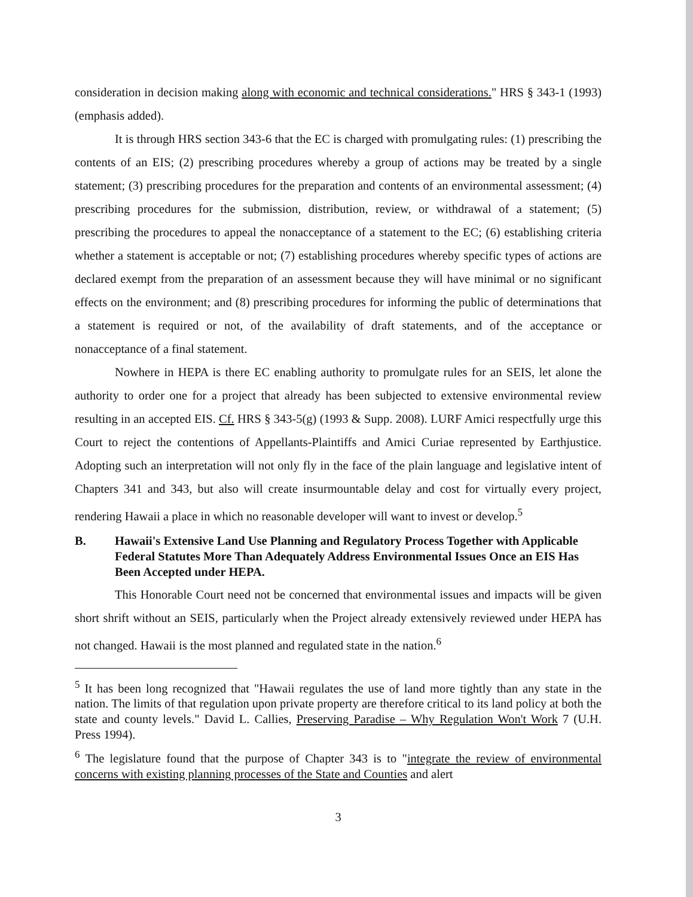consideration in decision making along with economic and technical considerations." HRS § 343-1 (1993) (emphasis added).
It is through HRS section 343-6 that the EC is charged with promulgating rules: (1) prescribing the contents of an EIS; (2) prescribing procedures whereby a group of actions may be treated by a single statement; (3) prescribing procedures for the preparation and contents of an environmental assessment; (4) prescribing procedures for the submission, distribution, review, or withdrawal of a statement; (5) prescribing the procedures to appeal the nonacceptance of a statement to the EC; (6) establishing criteria whether a statement is acceptable or not; (7) establishing procedures whereby specific types of actions are declared exempt from the preparation of an assessment because they will have minimal or no significant effects on the environment; and (8) prescribing procedures for informing the public of determinations that a statement is required or not, of the availability of draft statements, and of the acceptance or nonacceptance of a final statement.
Nowhere in HEPA is there EC enabling authority to promulgate rules for an SEIS, let alone the authority to order one for a project that already has been subjected to extensive environmental review resulting in an accepted EIS. Cf. HRS § 343-5(g) (1993 & Supp. 2008). LURF Amici respectfully urge this Court to reject the contentions of Appellants-Plaintiffs and Amici Curiae represented by Earthjustice. Adopting such an interpretation will not only fly in the face of the plain language and legislative intent of Chapters 341 and 343, but also will create insurmountable delay and cost for virtually every project, rendering Hawaii a place in which no reasonable developer will want to invest or develop.<sup>5</sup>
B. Hawaii's Extensive Land Use Planning and Regulatory Process Together with Applicable Federal Statutes More Than Adequately Address Environmental Issues Once an EIS Has Been Accepted under HEPA.
This Honorable Court need not be concerned that environmental issues and impacts will be given short shrift without an SEIS, particularly when the Project already extensively reviewed under HEPA has not changed. Hawaii is the most planned and regulated state in the nation.<sup>6</sup>
<sup>5</sup> It has been long recognized that "Hawaii regulates the use of land more tightly than any state in the nation. The limits of that regulation upon private property are therefore critical to its land policy at both the state and county levels." David L. Callies, Preserving Paradise – Why Regulation Won't Work 7 (U.H. Press 1994).
<sup>6</sup> The legislature found that the purpose of Chapter 343 is to "integrate the review of environmental concerns with existing planning processes of the State and Counties and alert
3